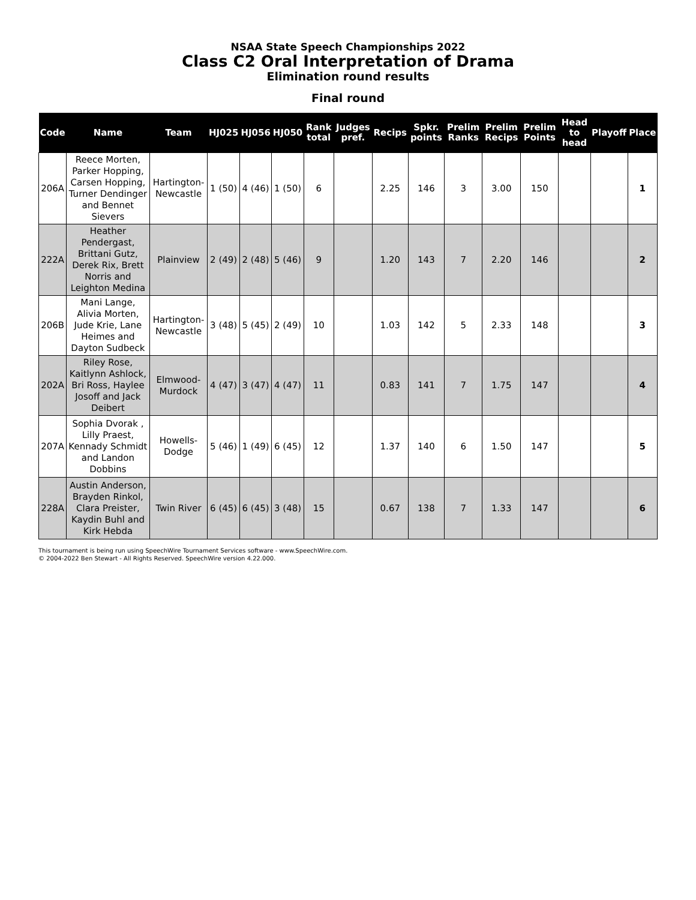NSAA State Speech Championships 2022
Class C2 Oral Interpretation of Drama
Elimination round results
Final round
| Code | Name | Team | HJ025 | HJ056 | HJ050 | Rank total | Judges pref. | Recips | Spkr. points | Prelim Ranks | Prelim Recips | Prelim Points | Head to head | Playoff | Place |
| --- | --- | --- | --- | --- | --- | --- | --- | --- | --- | --- | --- | --- | --- | --- | --- |
| 206A | Reece Morten, Parker Hopping, Carsen Hopping, Turner Dendinger and Bennet Sievers | Hartington-Newcastle | 1 (50) | 4 (46) | 1 (50) | 6 | | 2.25 | 146 | 3 | 3.00 | 150 | | | 1 |
| 222A | Heather Pendergast, Brittani Gutz, Derek Rix, Brett Norris and Leighton Medina | Plainview | 2 (49) | 2 (48) | 5 (46) | 9 | | 1.20 | 143 | 7 | 2.20 | 146 | | | 2 |
| 206B | Mani Lange, Alivia Morten, Jude Krie, Lane Heimes and Dayton Sudbeck | Hartington-Newcastle | 3 (48) | 5 (45) | 2 (49) | 10 | | 1.03 | 142 | 5 | 2.33 | 148 | | | 3 |
| 202A | Riley Rose, Kaitlynn Ashlock, Bri Ross, Haylee Josoff and Jack Deibert | Elmwood-Murdock | 4 (47) | 3 (47) | 4 (47) | 11 | | 0.83 | 141 | 7 | 1.75 | 147 | | | 4 |
| 207A | Sophia Dvorak , Lilly Praest, Kennady Schmidt and Landon Dobbins | Howells-Dodge | 5 (46) | 1 (49) | 6 (45) | 12 | | 1.37 | 140 | 6 | 1.50 | 147 | | | 5 |
| 228A | Austin Anderson, Brayden Rinkol, Clara Preister, Kaydin Buhl and Kirk Hebda | Twin River | 6 (45) | 6 (45) | 3 (48) | 15 | | 0.67 | 138 | 7 | 1.33 | 147 | | | 6 |
This tournament is being run using SpeechWire Tournament Services software - www.SpeechWire.com.
© 2004-2022 Ben Stewart - All Rights Reserved. SpeechWire version 4.22.000.